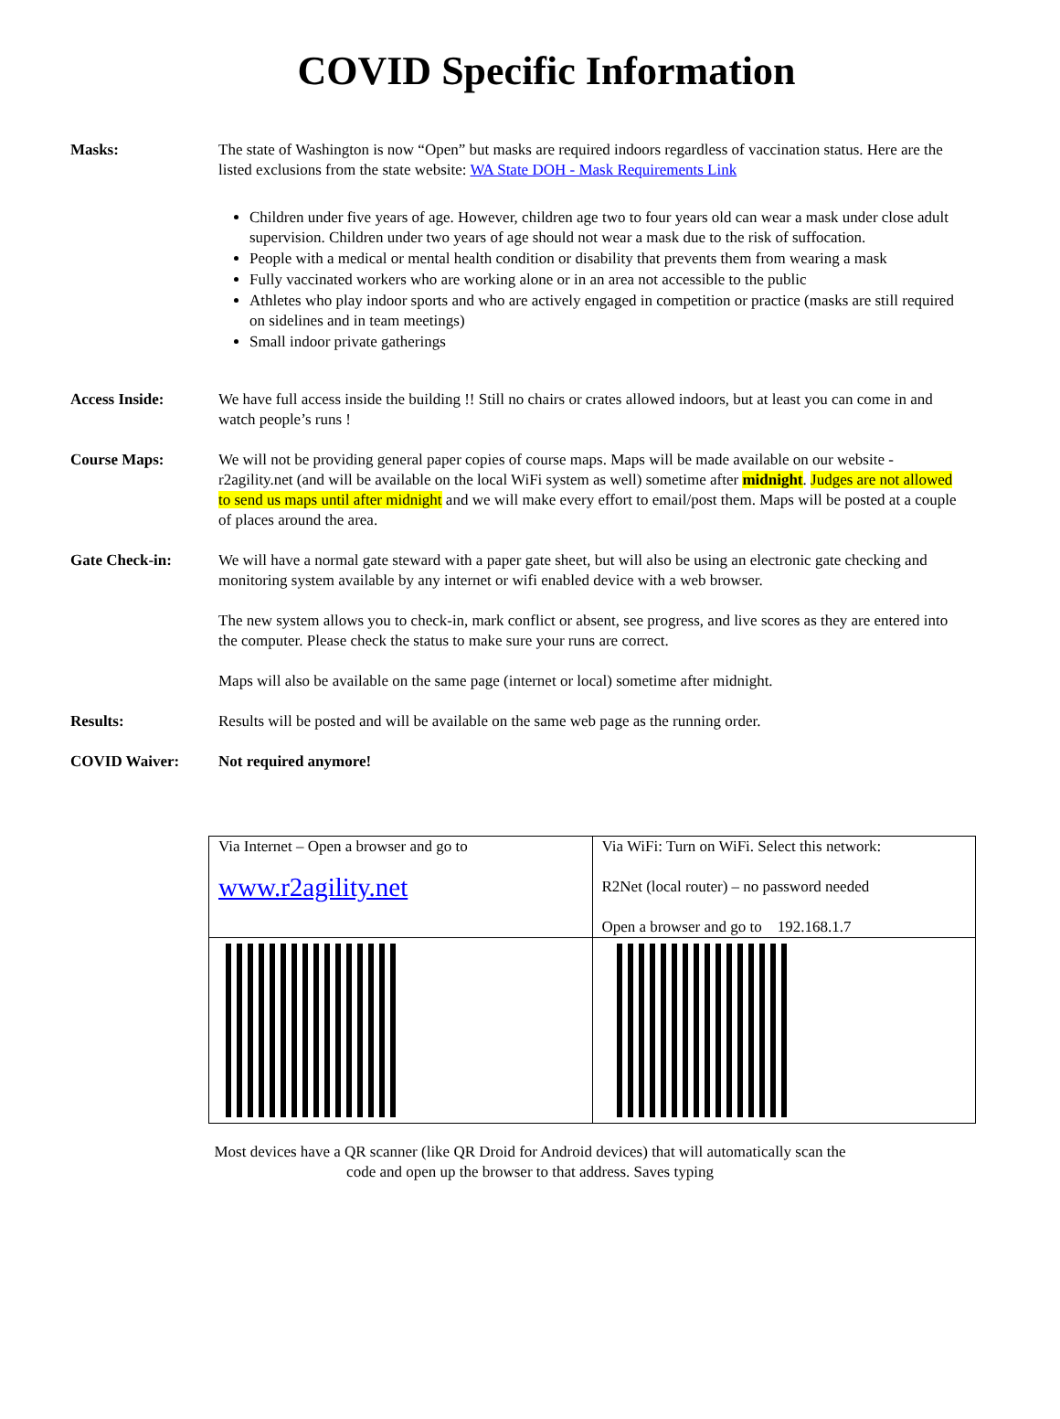COVID Specific Information
Masks: The state of Washington is now “Open” but masks are required indoors regardless of vaccination status. Here are the listed exclusions from the state website: WA State DOH - Mask Requirements Link
Children under five years of age. However, children age two to four years old can wear a mask under close adult supervision. Children under two years of age should not wear a mask due to the risk of suffocation.
People with a medical or mental health condition or disability that prevents them from wearing a mask
Fully vaccinated workers who are working alone or in an area not accessible to the public
Athletes who play indoor sports and who are actively engaged in competition or practice (masks are still required on sidelines and in team meetings)
Small indoor private gatherings
Access Inside: We have full access inside the building !! Still no chairs or crates allowed indoors, but at least you can come in and watch people’s runs !
Course Maps: We will not be providing general paper copies of course maps. Maps will be made available on our website - r2agility.net (and will be available on the local WiFi system as well) sometime after midnight. Judges are not allowed to send us maps until after midnight and we will make every effort to email/post them. Maps will be posted at a couple of places around the area.
Gate Check-in: We will have a normal gate steward with a paper gate sheet, but will also be using an electronic gate checking and monitoring system available by any internet or wifi enabled device with a web browser.
The new system allows you to check-in, mark conflict or absent, see progress, and live scores as they are entered into the computer. Please check the status to make sure your runs are correct.
Maps will also be available on the same page (internet or local) sometime after midnight.
Results: Results will be posted and will be available on the same web page as the running order.
COVID Waiver: Not required anymore!
| Via Internet – Open a browser and go to www.r2agility.net | Via WiFi: Turn on WiFi. Select this network: R2Net (local router) – no password needed Open a browser and go to 192.168.1.7 |
Most devices have a QR scanner (like QR Droid for Android devices) that will automatically scan the
code and open up the browser to that address. Saves typing